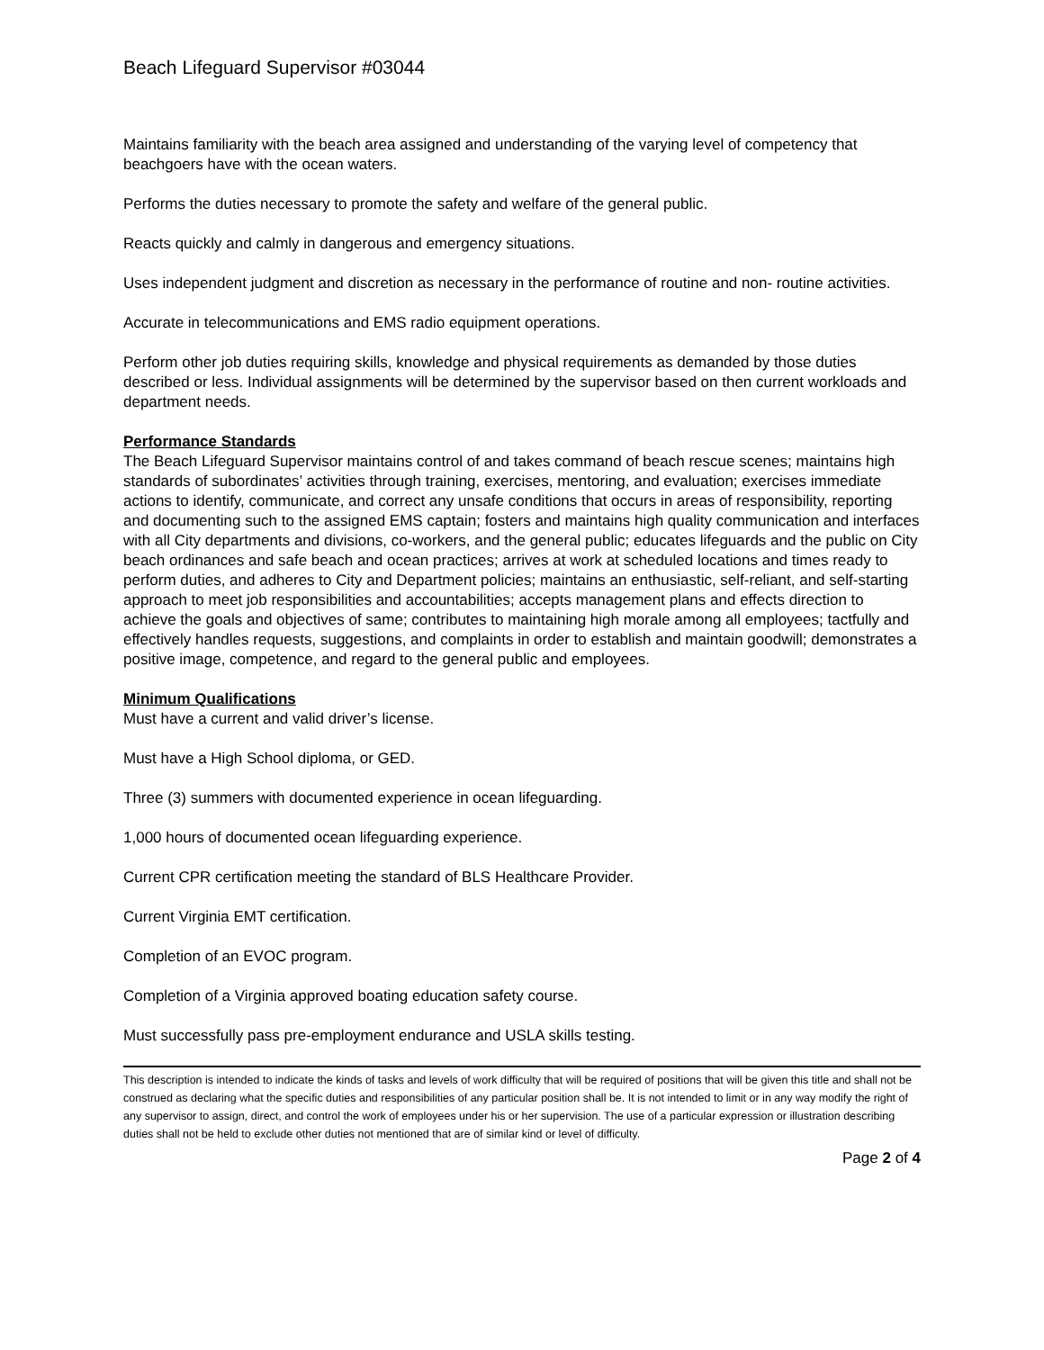Beach Lifeguard Supervisor #03044
Maintains familiarity with the beach area assigned and understanding of the varying level of competency that beachgoers have with the ocean waters.
Performs the duties necessary to promote the safety and welfare of the general public.
Reacts quickly and calmly in dangerous and emergency situations.
Uses independent judgment and discretion as necessary in the performance of routine and non- routine activities.
Accurate in telecommunications and EMS radio equipment operations.
Perform other job duties requiring skills, knowledge and physical requirements as demanded by those duties described or less. Individual assignments will be determined by the supervisor based on then current workloads and department needs.
Performance Standards
The Beach Lifeguard Supervisor maintains control of and takes command of beach rescue scenes; maintains high standards of subordinates’ activities through training, exercises, mentoring, and evaluation; exercises immediate actions to identify, communicate, and correct any unsafe conditions that occurs in areas of responsibility, reporting and documenting such to the assigned EMS captain; fosters and maintains high quality communication and interfaces with all City departments and divisions, co-workers, and the general public; educates lifeguards and the public on City beach ordinances and safe beach and ocean practices; arrives at work at scheduled locations and times ready to perform duties, and adheres to City and Department policies; maintains an enthusiastic, self-reliant, and self-starting approach to meet job responsibilities and accountabilities; accepts management plans and effects direction to achieve the goals and objectives of same; contributes to maintaining high morale among all employees; tactfully and effectively handles requests, suggestions, and complaints in order to establish and maintain goodwill; demonstrates a positive image, competence, and regard to the general public and employees.
Minimum Qualifications
Must have a current and valid driver’s license.
Must have a High School diploma, or GED.
Three (3) summers with documented experience in ocean lifeguarding.
1,000 hours of documented ocean lifeguarding experience.
Current CPR certification meeting the standard of BLS Healthcare Provider.
Current Virginia EMT certification.
Completion of an EVOC program.
Completion of a Virginia approved boating education safety course.
Must successfully pass pre-employment endurance and USLA skills testing.
This description is intended to indicate the kinds of tasks and levels of work difficulty that will be required of positions that will be given this title and shall not be construed as declaring what the specific duties and responsibilities of any particular position shall be. It is not intended to limit or in any way modify the right of any supervisor to assign, direct, and control the work of employees under his or her supervision. The use of a particular expression or illustration describing duties shall not be held to exclude other duties not mentioned that are of similar kind or level of difficulty.
Page 2 of 4